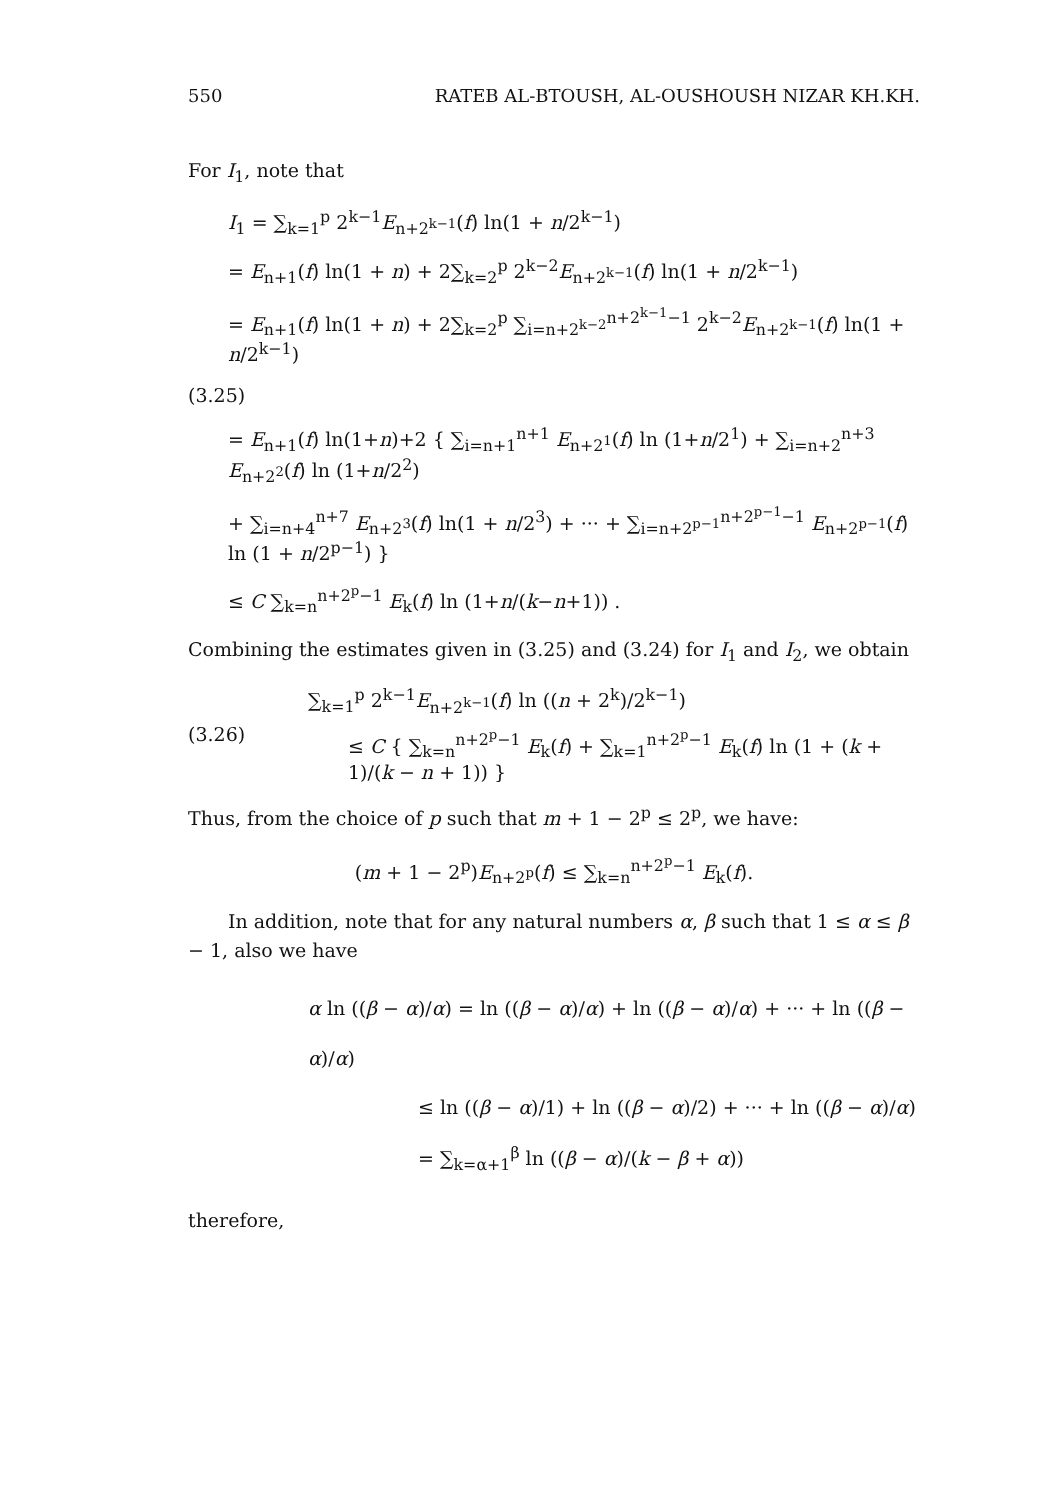550 RATEB AL-BTOUSH, AL-OUSHOUSH NIZAR KH.KH.
For I<sub>1</sub>, note that
I<sub>1</sub> = ∑<sub>k=1</sub><sup>p</sup> 2<sup>k−1</sup>E<sub>n+2<sup>k−1</sup></sub>(f) ln(1 + n/2<sup>k−1</sup>)
= E<sub>n+1</sub>(f) ln(1 + n) + 2∑<sub>k=2</sub><sup>p</sup> 2<sup>k−2</sup>E<sub>n+2<sup>k−1</sup></sub>(f) ln(1 + n/2<sup>k−1</sup>)
= E<sub>n+1</sub>(f) ln(1 + n) + 2∑<sub>k=2</sub><sup>p</sup> ∑<sub>i=n+2<sup>k−2</sup></sub><sup>n+2<sup>k−1</sup>−1</sup> 2<sup>k−2</sup>E<sub>n+2<sup>k−1</sup></sub>(f) ln(1 + n/2<sup>k−1</sup>)
(3.25)
= E<sub>n+1</sub>(f) ln(1+n)+2 { ∑<sub>i=n+1</sub><sup>n+1</sup> E<sub>n+2<sup>1</sup></sub>(f) ln (1+n/2<sup>1</sup>) + ∑<sub>i=n+2</sub><sup>n+3</sup> E<sub>n+2<sup>2</sup></sub>(f) ln (1+n/2<sup>2</sup>)
+ ∑<sub>i=n+4</sub><sup>n+7</sup> E<sub>n+2<sup>3</sup></sub>(f) ln(1 + n/2<sup>3</sup>) + ··· + ∑<sub>i=n+2<sup>p−1</sup></sub><sup>n+2<sup>p−1</sup>−1</sup> E<sub>n+2<sup>p−1</sup></sub>(f) ln (1 + n/2<sup>p−1</sup>) }
≤ C ∑<sub>k=n</sub><sup>n+2<sup>p</sup>−1</sup> E<sub>k</sub>(f) ln (1+n/(k−n+1)) .
Combining the estimates given in (3.25) and (3.24) for I<sub>1</sub> and I<sub>2</sub>, we obtain
(3.26)
∑<sub>k=1</sub><sup>p</sup> 2<sup>k−1</sup>E<sub>n+2<sup>k−1</sup></sub>(f) ln ((n + 2<sup>k</sup>)/2<sup>k−1</sup>)
≤ C { ∑<sub>k=n</sub><sup>n+2<sup>p</sup>−1</sup> E<sub>k</sub>(f) + ∑<sub>k=1</sub><sup>n+2<sup>p</sup>−1</sup> E<sub>k</sub>(f) ln (1 + (k + 1)/(k − n + 1)) }
Thus, from the choice of p such that m + 1 − 2<sup>p</sup> ≤ 2<sup>p</sup>, we have:
(m + 1 − 2<sup>p</sup>)E<sub>n+2<sup>p</sup></sub>(f) ≤ ∑<sub>k=n</sub><sup>n+2<sup>p</sup>−1</sup> E<sub>k</sub>(f).
In addition, note that for any natural numbers α, β such that 1 ≤ α ≤ β − 1, also we have
α ln ((β − α)/α) = ln ((β − α)/α) + ln ((β − α)/α) + ··· + ln ((β − α)/α)
≤ ln ((β − α)/1) + ln ((β − α)/2) + ··· + ln ((β − α)/α)
= ∑<sub>k=α+1</sub><sup>β</sup> ln ((β − α)/(k − β + α))
therefore,